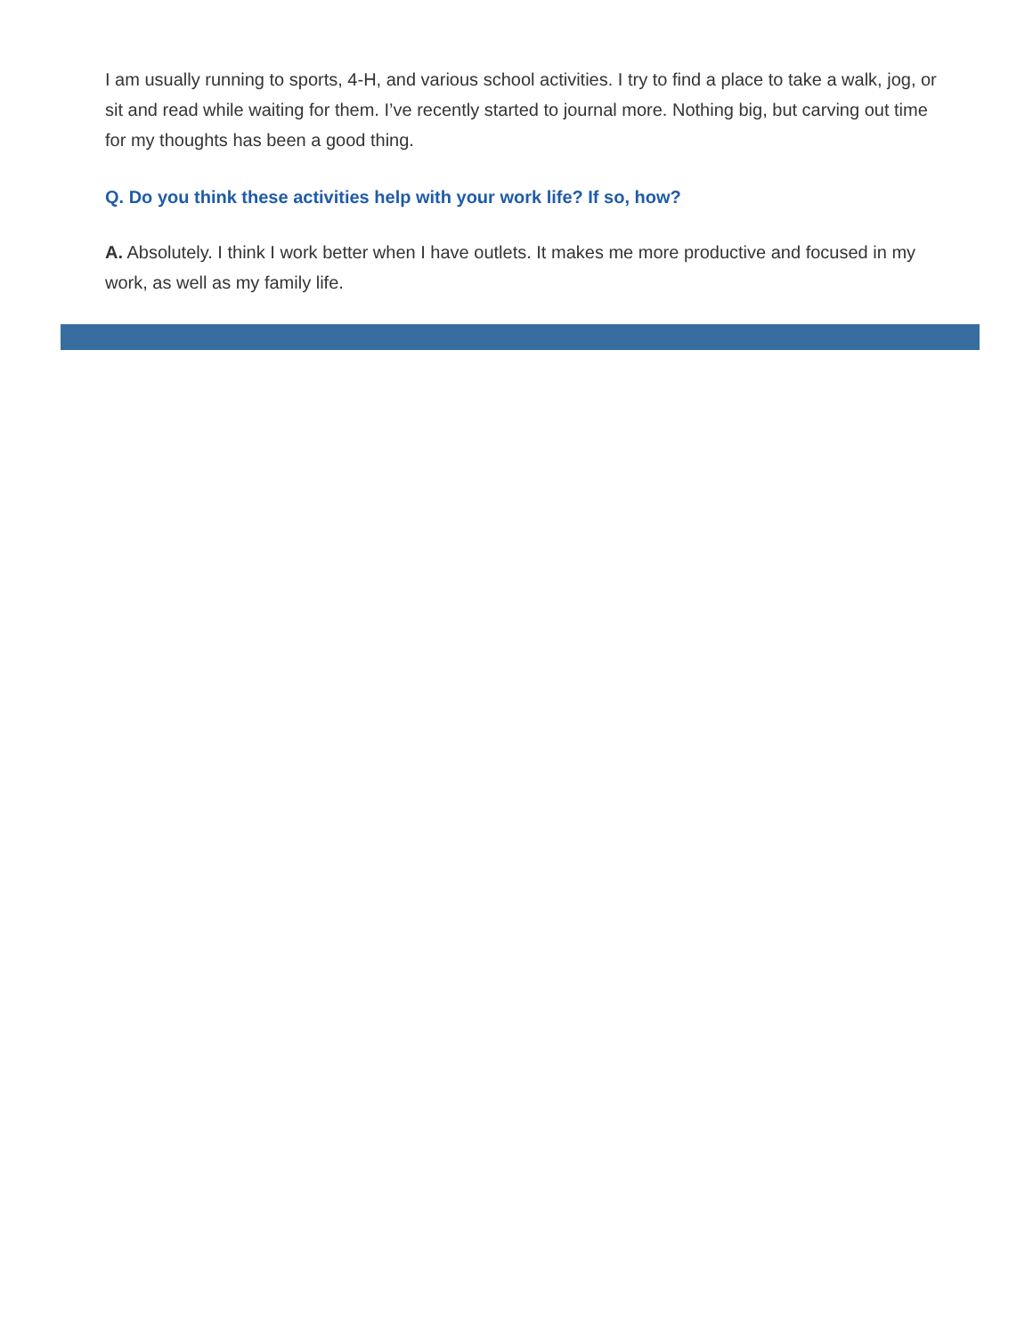I am usually running to sports, 4-H, and various school activities. I try to find a place to take a walk, jog, or sit and read while waiting for them. I’ve recently started to journal more. Nothing big, but carving out time for my thoughts has been a good thing.
Q. Do you think these activities help with your work life? If so, how?
A. Absolutely. I think I work better when I have outlets. It makes me more productive and focused in my work, as well as my family life.